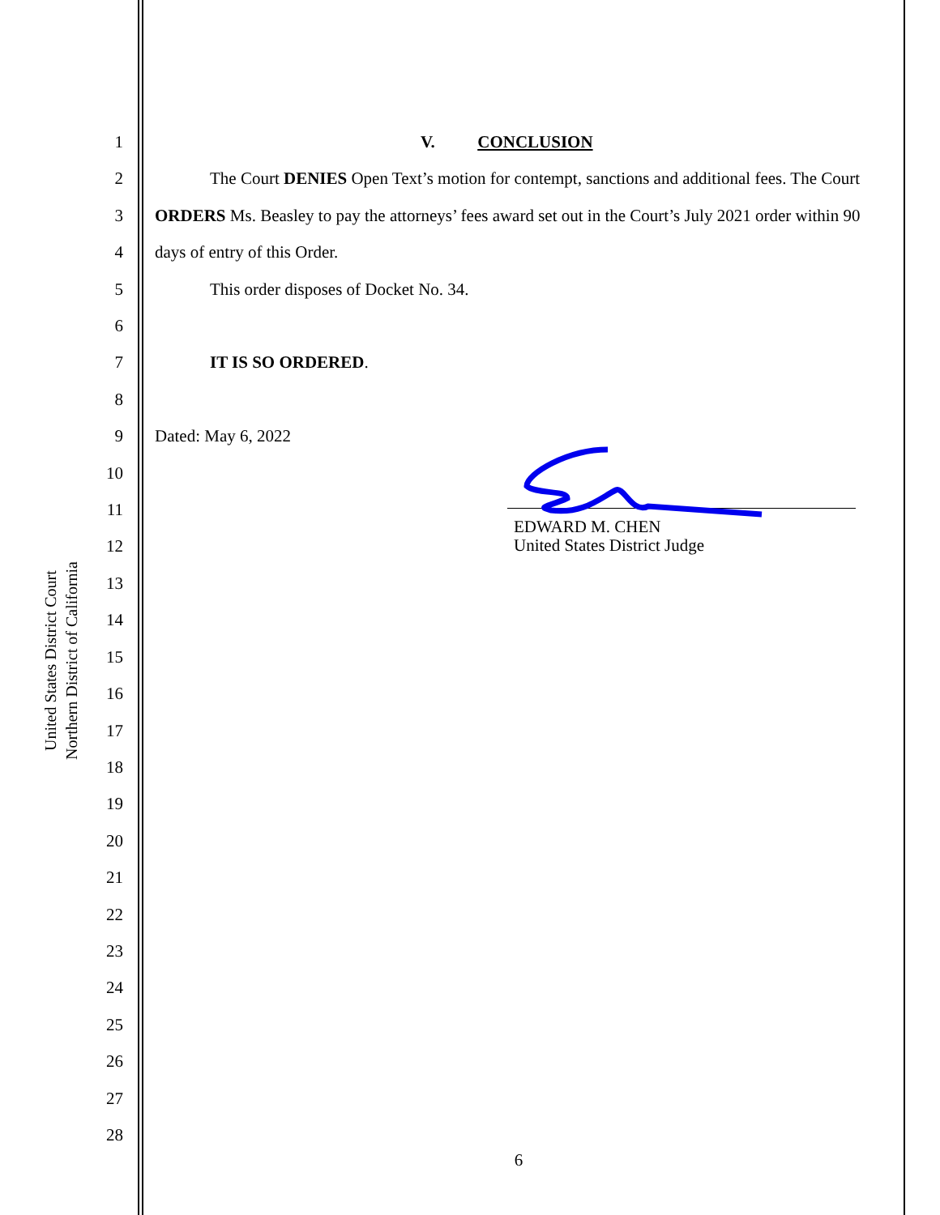United States District Court
Northern District of California
1
2
3
4
5
6
7
8
9
10
11
12
13
14
15
16
17
18
19
20
21
22
23
24
25
26
27
28
V. CONCLUSION
The Court DENIES Open Text’s motion for contempt, sanctions and additional fees. The Court ORDERS Ms. Beasley to pay the attorneys’ fees award set out in the Court’s July 2021 order within 90 days of entry of this Order.
This order disposes of Docket No. 34.
IT IS SO ORDERED.
Dated: May 6, 2022
EDWARD M. CHEN
United States District Judge
6